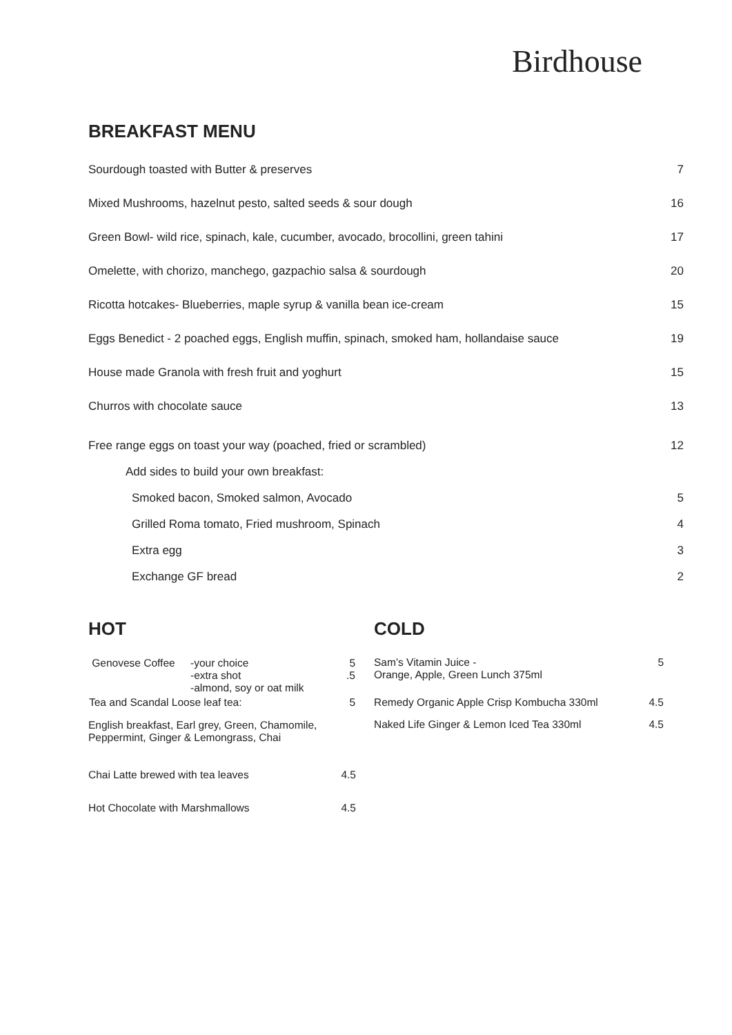Birdhouse
BREAKFAST MENU
| Sourdough toasted with Butter & preserves | 7 |
| Mixed Mushrooms, hazelnut pesto, salted seeds & sour dough | 16 |
| Green Bowl- wild rice, spinach, kale, cucumber, avocado, brocollini, green tahini | 17 |
| Omelette, with chorizo, manchego, gazpachio salsa & sourdough | 20 |
| Ricotta hotcakes- Blueberries, maple syrup & vanilla bean ice-cream | 15 |
| Eggs Benedict - 2 poached eggs, English muffin, spinach, smoked ham, hollandaise sauce | 19 |
| House made Granola with fresh fruit and yoghurt | 15 |
| Churros with chocolate sauce | 13 |
| Free range eggs on toast your way (poached, fried or scrambled) | 12 |
| Add sides to build your own breakfast: | |
| Smoked bacon, Smoked salmon, Avocado | 5 |
| Grilled Roma tomato, Fried mushroom, Spinach | 4 |
| Extra egg | 3 |
| Exchange GF bread | 2 |
HOT
| Genovese Coffee | -your choice -extra shot -almond, soy or oat milk | 5 .5 |
| Tea and Scandal Loose leaf tea: | | 5 |
English breakfast, Earl grey, Green, Chamomile, Peppermint, Ginger & Lemongrass, Chai
Chai Latte brewed with tea leaves 4.5
Hot Chocolate with Marshmallows 4.5
COLD
Sam’s Vitamin Juice -
Orange, Apple, Green Lunch 375ml 5
Remedy Organic Apple Crisp Kombucha 330ml 4.5
Naked Life Ginger & Lemon Iced Tea 330ml 4.5